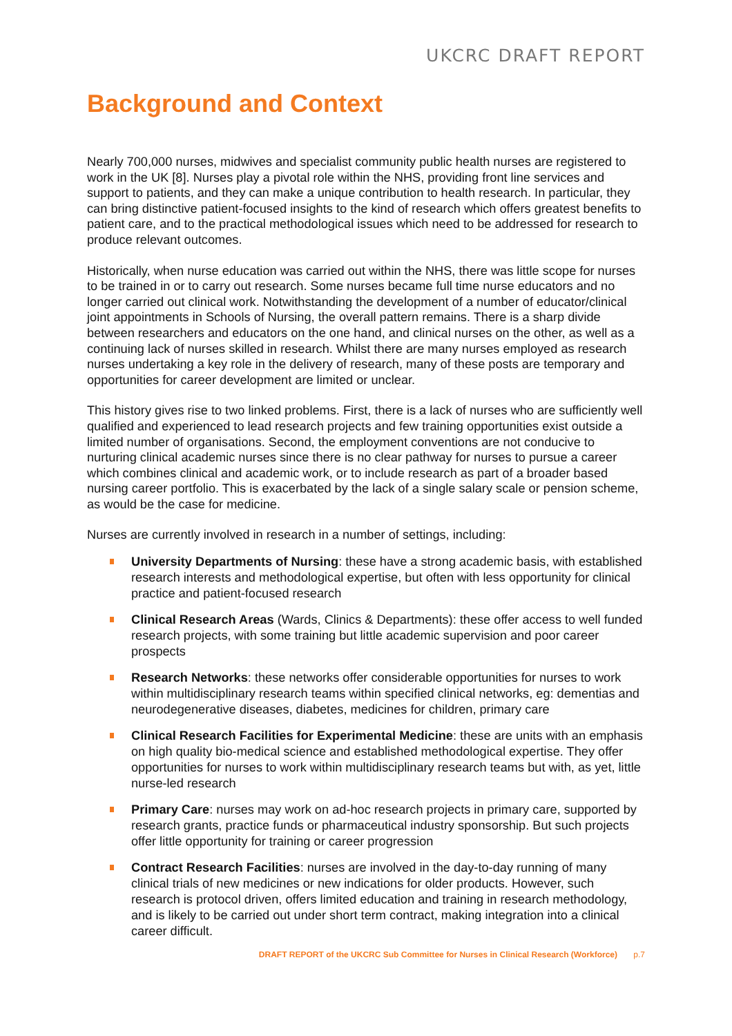UKCRC DRAFT REPORT
Background and Context
Nearly 700,000 nurses, midwives and specialist community public health nurses are registered to work in the UK [8]. Nurses play a pivotal role within the NHS, providing front line services and support to patients, and they can make a unique contribution to health research. In particular, they can bring distinctive patient-focused insights to the kind of research which offers greatest benefits to patient care, and to the practical methodological issues which need to be addressed for research to produce relevant outcomes.
Historically, when nurse education was carried out within the NHS, there was little scope for nurses to be trained in or to carry out research. Some nurses became full time nurse educators and no longer carried out clinical work. Notwithstanding the development of a number of educator/clinical joint appointments in Schools of Nursing, the overall pattern remains. There is a sharp divide between researchers and educators on the one hand, and clinical nurses on the other, as well as a continuing lack of nurses skilled in research. Whilst there are many nurses employed as research nurses undertaking a key role in the delivery of research, many of these posts are temporary and opportunities for career development are limited or unclear.
This history gives rise to two linked problems. First, there is a lack of nurses who are sufficiently well qualified and experienced to lead research projects and few training opportunities exist outside a limited number of organisations. Second, the employment conventions are not conducive to nurturing clinical academic nurses since there is no clear pathway for nurses to pursue a career which combines clinical and academic work, or to include research as part of a broader based nursing career portfolio. This is exacerbated by the lack of a single salary scale or pension scheme, as would be the case for medicine.
Nurses are currently involved in research in a number of settings, including:
University Departments of Nursing: these have a strong academic basis, with established research interests and methodological expertise, but often with less opportunity for clinical practice and patient-focused research
Clinical Research Areas (Wards, Clinics & Departments): these offer access to well funded research projects, with some training but little academic supervision and poor career prospects
Research Networks: these networks offer considerable opportunities for nurses to work within multidisciplinary research teams within specified clinical networks, eg: dementias and neurodegenerative diseases, diabetes, medicines for children, primary care
Clinical Research Facilities for Experimental Medicine: these are units with an emphasis on high quality bio-medical science and established methodological expertise. They offer opportunities for nurses to work within multidisciplinary research teams but with, as yet, little nurse-led research
Primary Care: nurses may work on ad-hoc research projects in primary care, supported by research grants, practice funds or pharmaceutical industry sponsorship. But such projects offer little opportunity for training or career progression
Contract Research Facilities: nurses are involved in the day-to-day running of many clinical trials of new medicines or new indications for older products. However, such research is protocol driven, offers limited education and training in research methodology, and is likely to be carried out under short term contract, making integration into a clinical career difficult.
DRAFT REPORT of the UKCRC Sub Committee for Nurses in Clinical Research (Workforce) p.7